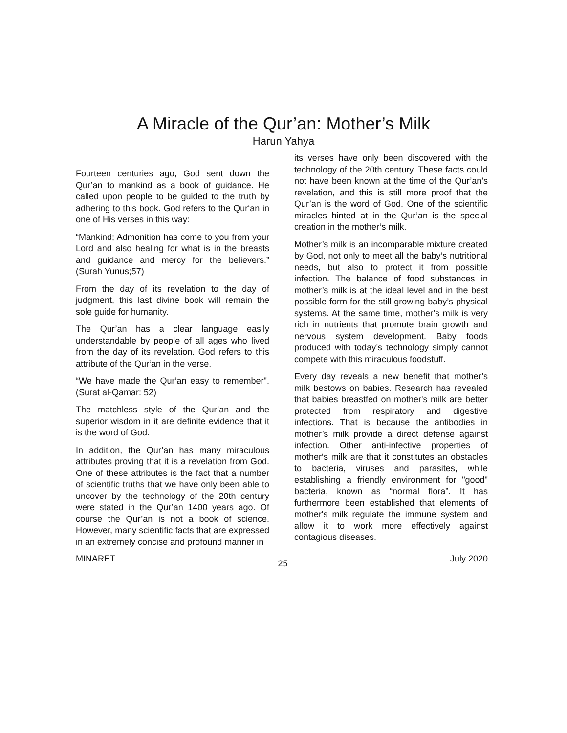A Miracle of the Qur’an: Mother’s Milk
Harun Yahya
Fourteen centuries ago, God sent down the Qur’an to mankind as a book of guidance. He called upon people to be guided to the truth by adhering to this book. God refers to the Qur‘an in one of His verses in this way:
“Mankind; Admonition has come to you from your Lord and also healing for what is in the breasts and guidance and mercy for the believers.” (Surah Yunus;57)
From the day of its revelation to the day of judgment, this last divine book will remain the sole guide for humanity.
The Qur’an has a clear language easily understandable by people of all ages who lived from the day of its revelation. God refers to this attribute of the Qur‘an in the verse.
“We have made the Qur‘an easy to remember". (Surat al-Qamar: 52)
The matchless style of the Qur’an and the superior wisdom in it are definite evidence that it is the word of God.
In addition, the Qur’an has many miraculous attributes proving that it is a revelation from God. One of these attributes is the fact that a number of scientific truths that we have only been able to uncover by the technology of the 20th century were stated in the Qur’an 1400 years ago. Of course the Qur’an is not a book of science. However, many scientific facts that are expressed in an extremely concise and profound manner in
its verses have only been discovered with the technology of the 20th century. These facts could not have been known at the time of the Qur’an’s revelation, and this is still more proof that the Qur’an is the word of God. One of the scientific miracles hinted at in the Qur’an is the special creation in the mother’s milk.
Mother’s milk is an incomparable mixture created by God, not only to meet all the baby’s nutritional needs, but also to protect it from possible infection. The balance of food substances in mother’s milk is at the ideal level and in the best possible form for the still-growing baby’s physical systems. At the same time, mother’s milk is very rich in nutrients that promote brain growth and nervous system development. Baby foods produced with today’s technology simply cannot compete with this miraculous foodstuff.
Every day reveals a new benefit that mother’s milk bestows on babies. Research has revealed that babies breastfed on mother's milk are better protected from respiratory and digestive infections. That is because the antibodies in mother’s milk provide a direct defense against infection. Other anti-infective properties of mother‘s milk are that it constitutes an obstacles to bacteria, viruses and parasites, while establishing a friendly environment for "good" bacteria, known as “normal flora”. It has furthermore been established that elements of mother's milk regulate the immune system and allow it to work more effectively against contagious diseases.
MINARET 25 July 2020